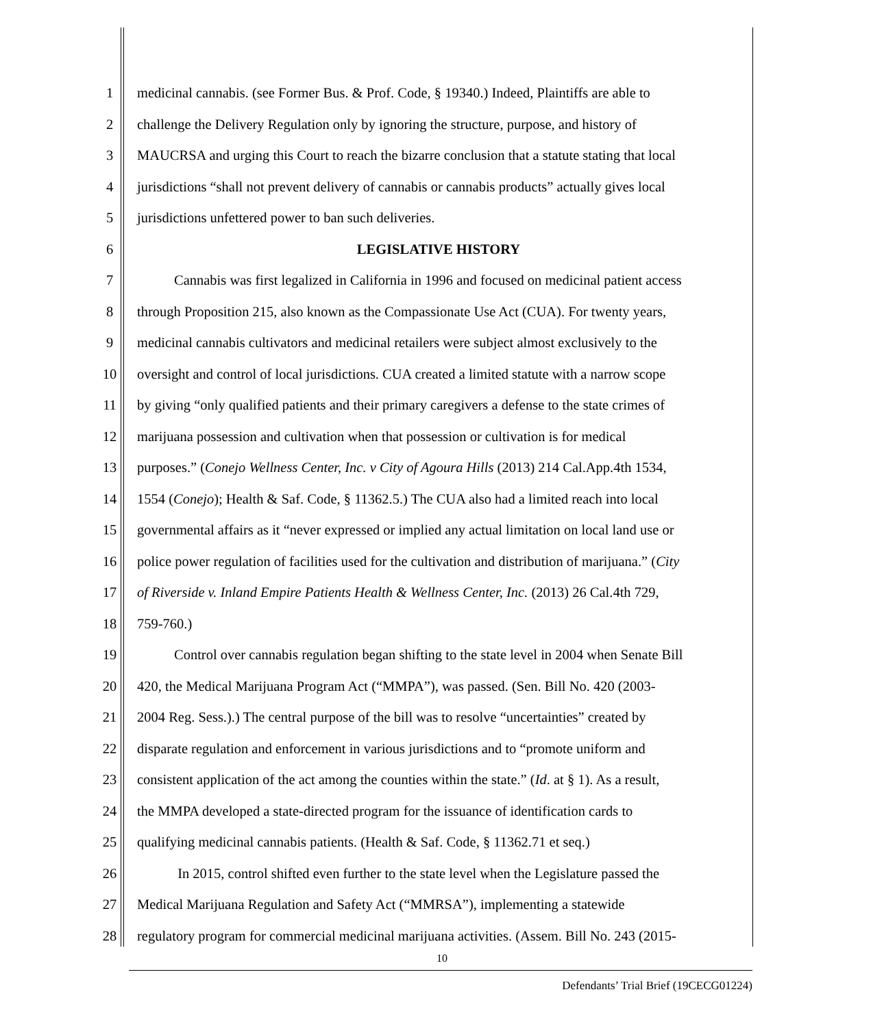1 medicinal cannabis. (see Former Bus. & Prof. Code, § 19340.) Indeed, Plaintiffs are able to
2 challenge the Delivery Regulation only by ignoring the structure, purpose, and history of
3 MAUCRSA and urging this Court to reach the bizarre conclusion that a statute stating that local
4 jurisdictions “shall not prevent delivery of cannabis or cannabis products” actually gives local
5 jurisdictions unfettered power to ban such deliveries.
6 LEGISLATIVE HISTORY
7 Cannabis was first legalized in California in 1996 and focused on medicinal patient access
8 through Proposition 215, also known as the Compassionate Use Act (CUA). For twenty years,
9 medicinal cannabis cultivators and medicinal retailers were subject almost exclusively to the
10 oversight and control of local jurisdictions. CUA created a limited statute with a narrow scope
11 by giving “only qualified patients and their primary caregivers a defense to the state crimes of
12 marijuana possession and cultivation when that possession or cultivation is for medical
13 purposes.” (Conejo Wellness Center, Inc. v City of Agoura Hills (2013) 214 Cal.App.4th 1534,
14 1554 (Conejo); Health & Saf. Code, § 11362.5.) The CUA also had a limited reach into local
15 governmental affairs as it “never expressed or implied any actual limitation on local land use or
16 police power regulation of facilities used for the cultivation and distribution of marijuana.” (City
17 of Riverside v. Inland Empire Patients Health & Wellness Center, Inc. (2013) 26 Cal.4th 729,
18 759-760.)
19 Control over cannabis regulation began shifting to the state level in 2004 when Senate Bill
20 420, the Medical Marijuana Program Act (“MMPA”), was passed. (Sen. Bill No. 420 (2003-
21 2004 Reg. Sess.).) The central purpose of the bill was to resolve “uncertainties” created by
22 disparate regulation and enforcement in various jurisdictions and to “promote uniform and
23 consistent application of the act among the counties within the state.” (Id. at § 1). As a result,
24 the MMPA developed a state-directed program for the issuance of identification cards to
25 qualifying medicinal cannabis patients. (Health & Saf. Code, § 11362.71 et seq.)
26 In 2015, control shifted even further to the state level when the Legislature passed the
27 Medical Marijuana Regulation and Safety Act (“MMRSA”), implementing a statewide
28 regulatory program for commercial medicinal marijuana activities. (Assem. Bill No. 243 (2015-
10
Defendants’ Trial Brief (19CECG01224)